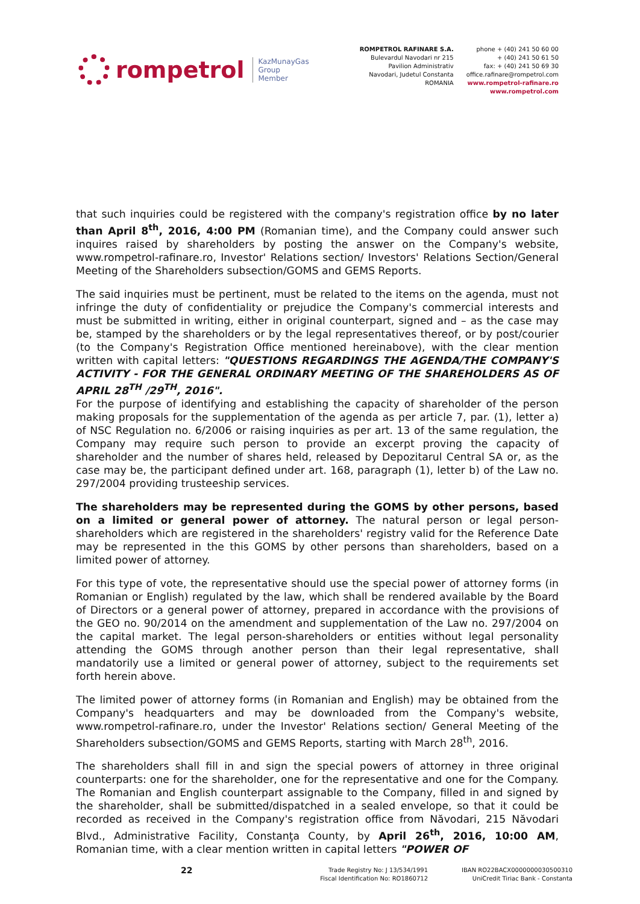rompetrol
KazMunayGas
Group
Member
ROMPETROL RAFINARE S.A.
Bulevardul Navodari nr 215
Pavilion Administrativ
Navodari, Judetul Constanta
ROMANIA
phone + (40) 241 50 60 00
+ (40) 241 50 61 50
fax: + (40) 241 50 69 30
office.rafinare@rompetrol.com
www.rompetrol-rafinare.ro
www.rompetrol.com
that such inquiries could be registered with the company's registration office by no later than April 8<sup>th</sup>, 2016, 4:00 PM (Romanian time), and the Company could answer such inquires raised by shareholders by posting the answer on the Company's website, www.rompetrol-rafinare.ro, Investor' Relations section/ Investors' Relations Section/General Meeting of the Shareholders subsection/GOMS and GEMS Reports.
The said inquiries must be pertinent, must be related to the items on the agenda, must not infringe the duty of confidentiality or prejudice the Company's commercial interests and must be submitted in writing, either in original counterpart, signed and – as the case may be, stamped by the shareholders or by the legal representatives thereof, or by post/courier (to the Company's Registration Office mentioned hereinabove), with the clear mention written with capital letters: "QUESTIONS REGARDINGS THE AGENDA/THE COMPANY'S ACTIVITY - FOR THE GENERAL ORDINARY MEETING OF THE SHAREHOLDERS AS OF APRIL 28<sup>TH</sup> /29<sup>TH</sup>, 2016".
For the purpose of identifying and establishing the capacity of shareholder of the person making proposals for the supplementation of the agenda as per article 7, par. (1), letter a) of NSC Regulation no. 6/2006 or raising inquiries as per art. 13 of the same regulation, the Company may require such person to provide an excerpt proving the capacity of shareholder and the number of shares held, released by Depozitarul Central SA or, as the case may be, the participant defined under art. 168, paragraph (1), letter b) of the Law no. 297/2004 providing trusteeship services.
The shareholders may be represented during the GOMS by other persons, based on a limited or general power of attorney. The natural person or legal person-shareholders which are registered in the shareholders' registry valid for the Reference Date may be represented in the this GOMS by other persons than shareholders, based on a limited power of attorney.
For this type of vote, the representative should use the special power of attorney forms (in Romanian or English) regulated by the law, which shall be rendered available by the Board of Directors or a general power of attorney, prepared in accordance with the provisions of the GEO no. 90/2014 on the amendment and supplementation of the Law no. 297/2004 on the capital market. The legal person-shareholders or entities without legal personality attending the GOMS through another person than their legal representative, shall mandatorily use a limited or general power of attorney, subject to the requirements set forth herein above.
The limited power of attorney forms (in Romanian and English) may be obtained from the Company's headquarters and may be downloaded from the Company's website, www.rompetrol-rafinare.ro, under the Investor' Relations section/ General Meeting of the Shareholders subsection/GOMS and GEMS Reports, starting with March 28<sup>th</sup>, 2016.
The shareholders shall fill in and sign the special powers of attorney in three original counterparts: one for the shareholder, one for the representative and one for the Company. The Romanian and English counterpart assignable to the Company, filled in and signed by the shareholder, shall be submitted/dispatched in a sealed envelope, so that it could be recorded as received in the Company's registration office from Năvodari, 215 Năvodari Blvd., Administrative Facility, Constanţa County, by April 26<sup>th</sup>, 2016, 10:00 AM, Romanian time, with a clear mention written in capital letters "POWER OF
22
Trade Registry No: J 13/534/1991
Fiscal Identification No: RO1860712
IBAN RO22BACX0000000030500310
UniCredit Tiriac Bank - Constanta